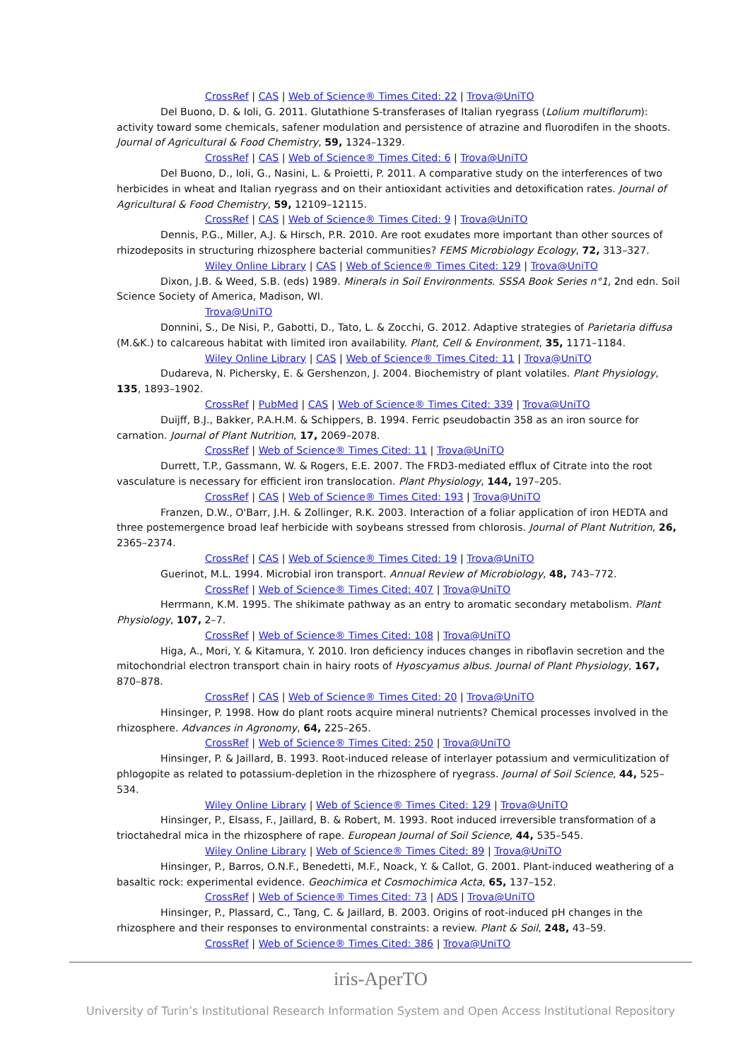CrossRef | CAS | Web of Science® Times Cited: 22 | Trova@UniTO
Del Buono, D. & Ioli, G. 2011. Glutathione S-transferases of Italian ryegrass (Lolium multiflorum): activity toward some chemicals, safener modulation and persistence of atrazine and fluorodifen in the shoots. Journal of Agricultural & Food Chemistry, 59, 1324–1329.
CrossRef | CAS | Web of Science® Times Cited: 6 | Trova@UniTO
Del Buono, D., Ioli, G., Nasini, L. & Proietti, P. 2011. A comparative study on the interferences of two herbicides in wheat and Italian ryegrass and on their antioxidant activities and detoxification rates. Journal of Agricultural & Food Chemistry, 59, 12109–12115.
CrossRef | CAS | Web of Science® Times Cited: 9 | Trova@UniTO
Dennis, P.G., Miller, A.J. & Hirsch, P.R. 2010. Are root exudates more important than other sources of rhizodeposits in structuring rhizosphere bacterial communities? FEMS Microbiology Ecology, 72, 313–327.
Wiley Online Library | CAS | Web of Science® Times Cited: 129 | Trova@UniTO
Dixon, J.B. & Weed, S.B. (eds) 1989. Minerals in Soil Environments. SSSA Book Series n°1, 2nd edn. Soil Science Society of America, Madison, WI.
Trova@UniTO
Donnini, S., De Nisi, P., Gabotti, D., Tato, L. & Zocchi, G. 2012. Adaptive strategies of Parietaria diffusa (M.&K.) to calcareous habitat with limited iron availability. Plant, Cell & Environment, 35, 1171–1184.
Wiley Online Library | CAS | Web of Science® Times Cited: 11 | Trova@UniTO
Dudareva, N. Pichersky, E. & Gershenzon, J. 2004. Biochemistry of plant volatiles. Plant Physiology, 135, 1893–1902.
CrossRef | PubMed | CAS | Web of Science® Times Cited: 339 | Trova@UniTO
Duijff, B.J., Bakker, P.A.H.M. & Schippers, B. 1994. Ferric pseudobactin 358 as an iron source for carnation. Journal of Plant Nutrition, 17, 2069–2078.
CrossRef | Web of Science® Times Cited: 11 | Trova@UniTO
Durrett, T.P., Gassmann, W. & Rogers, E.E. 2007. The FRD3-mediated efflux of Citrate into the root vasculature is necessary for efficient iron translocation. Plant Physiology, 144, 197–205.
CrossRef | CAS | Web of Science® Times Cited: 193 | Trova@UniTO
Franzen, D.W., O'Barr, J.H. & Zollinger, R.K. 2003. Interaction of a foliar application of iron HEDTA and three postemergence broad leaf herbicide with soybeans stressed from chlorosis. Journal of Plant Nutrition, 26, 2365–2374.
CrossRef | CAS | Web of Science® Times Cited: 19 | Trova@UniTO
Guerinot, M.L. 1994. Microbial iron transport. Annual Review of Microbiology, 48, 743–772.
CrossRef | Web of Science® Times Cited: 407 | Trova@UniTO
Herrmann, K.M. 1995. The shikimate pathway as an entry to aromatic secondary metabolism. Plant Physiology, 107, 2–7.
CrossRef | Web of Science® Times Cited: 108 | Trova@UniTO
Higa, A., Mori, Y. & Kitamura, Y. 2010. Iron deficiency induces changes in riboflavin secretion and the mitochondrial electron transport chain in hairy roots of Hyoscyamus albus. Journal of Plant Physiology, 167, 870–878.
CrossRef | CAS | Web of Science® Times Cited: 20 | Trova@UniTO
Hinsinger, P. 1998. How do plant roots acquire mineral nutrients? Chemical processes involved in the rhizosphere. Advances in Agronomy, 64, 225–265.
CrossRef | Web of Science® Times Cited: 250 | Trova@UniTO
Hinsinger, P. & Jaillard, B. 1993. Root-induced release of interlayer potassium and vermiculitization of phlogopite as related to potassium-depletion in the rhizosphere of ryegrass. Journal of Soil Science, 44, 525–534.
Wiley Online Library | Web of Science® Times Cited: 129 | Trova@UniTO
Hinsinger, P., Elsass, F., Jaillard, B. & Robert, M. 1993. Root induced irreversible transformation of a trioctahedral mica in the rhizosphere of rape. European Journal of Soil Science, 44, 535–545.
Wiley Online Library | Web of Science® Times Cited: 89 | Trova@UniTO
Hinsinger, P., Barros, O.N.F., Benedetti, M.F., Noack, Y. & Callot, G. 2001. Plant-induced weathering of a basaltic rock: experimental evidence. Geochimica et Cosmochimica Acta, 65, 137–152.
CrossRef | Web of Science® Times Cited: 73 | ADS | Trova@UniTO
Hinsinger, P., Plassard, C., Tang, C. & Jaillard, B. 2003. Origins of root-induced pH changes in the rhizosphere and their responses to environmental constraints: a review. Plant & Soil, 248, 43–59.
CrossRef | Web of Science® Times Cited: 386 | Trova@UniTO
iris-AperTO
University of Turin’s Institutional Research Information System and Open Access Institutional Repository